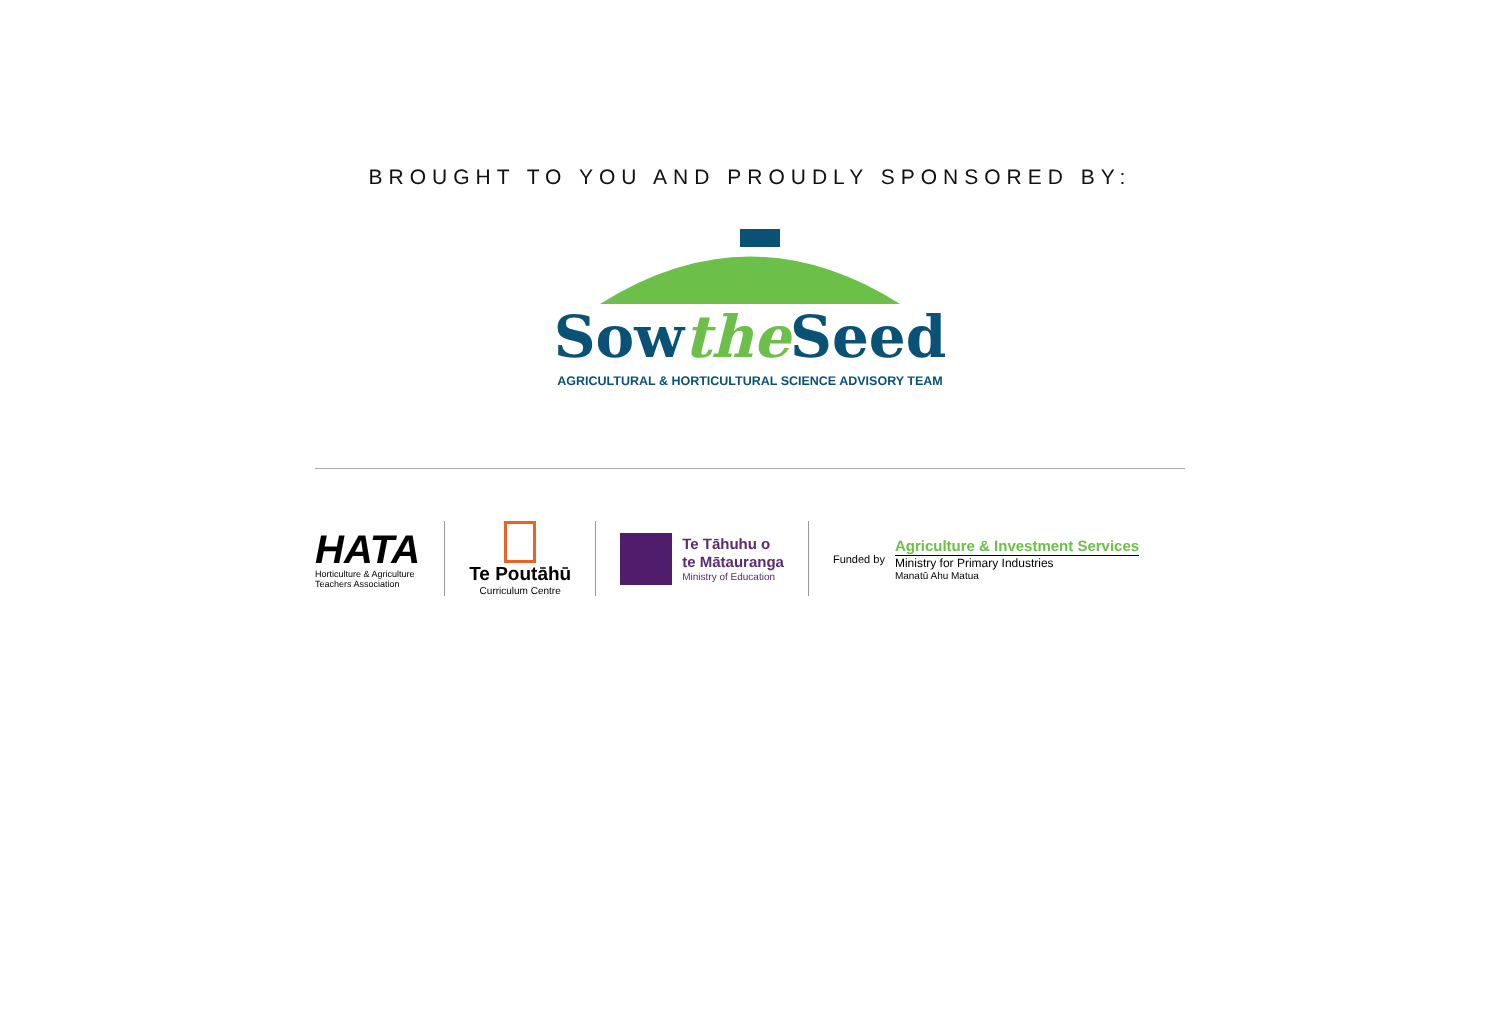BROUGHT TO YOU AND PROUDLY SPONSORED BY:
Sowthe Seed
AGRICULTURAL & HORTICULTURAL SCIENCE ADVISORY TEAM
HATA
Horticulture & Agriculture
Teachers Association
Te Poutāhū
Curriculum Centre
Te Tāhuhu o
te Mātauranga
Ministry of Education
Funded by
Agriculture & Investment Services
Ministry for Primary Industries
Manatū Ahu Matua